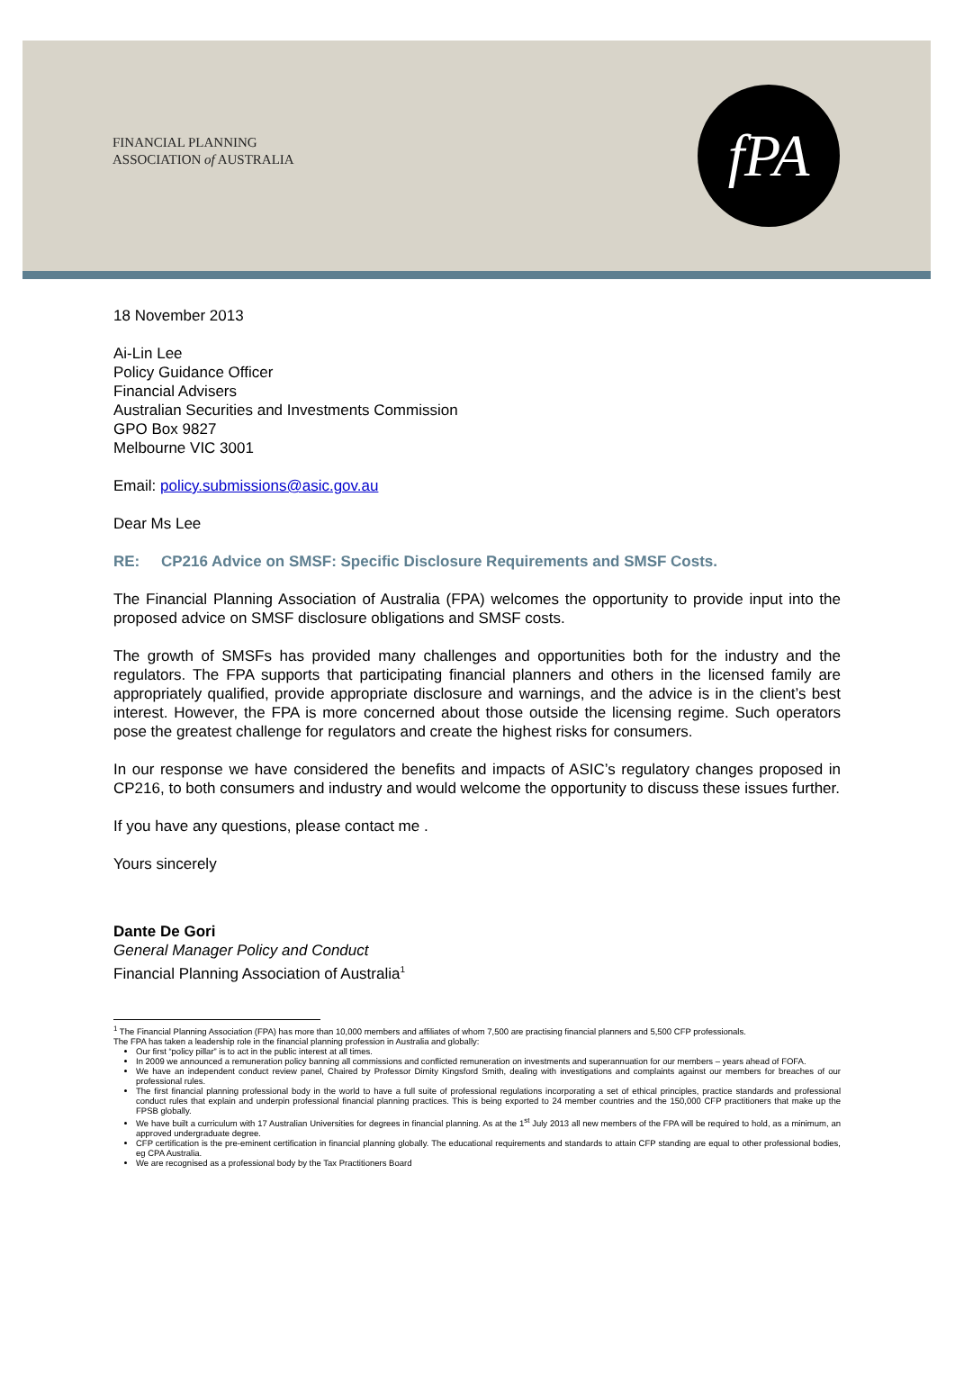FINANCIAL PLANNING
ASSOCIATION of AUSTRALIA
fPA
18 November 2013
Ai-Lin Lee
Policy Guidance Officer
Financial Advisers
Australian Securities and Investments Commission
GPO Box 9827
Melbourne VIC 3001
Email: policy.submissions@asic.gov.au
Dear Ms Lee
RE: CP216 Advice on SMSF: Specific Disclosure Requirements and SMSF Costs.
The Financial Planning Association of Australia (FPA) welcomes the opportunity to provide input into the proposed advice on SMSF disclosure obligations and SMSF costs.
The growth of SMSFs has provided many challenges and opportunities both for the industry and the regulators. The FPA supports that participating financial planners and others in the licensed family are appropriately qualified, provide appropriate disclosure and warnings, and the advice is in the client’s best interest. However, the FPA is more concerned about those outside the licensing regime. Such operators pose the greatest challenge for regulators and create the highest risks for consumers.
In our response we have considered the benefits and impacts of ASIC’s regulatory changes proposed in CP216, to both consumers and industry and would welcome the opportunity to discuss these issues further.
If you have any questions, please contact me .
Yours sincerely
Dante De Gori
General Manager Policy and Conduct
Financial Planning Association of Australia<sup>1</sup>
<sup>1</sup> The Financial Planning Association (FPA) has more than 10,000 members and affiliates of whom 7,500 are practising financial planners and 5,500 CFP professionals.
The FPA has taken a leadership role in the financial planning profession in Australia and globally:
Our first “policy pillar” is to act in the public interest at all times.
In 2009 we announced a remuneration policy banning all commissions and conflicted remuneration on investments and superannuation for our members – years ahead of FOFA.
We have an independent conduct review panel, Chaired by Professor Dimity Kingsford Smith, dealing with investigations and complaints against our members for breaches of our professional rules.
The first financial planning professional body in the world to have a full suite of professional regulations incorporating a set of ethical principles, practice standards and professional conduct rules that explain and underpin professional financial planning practices. This is being exported to 24 member countries and the 150,000 CFP practitioners that make up the FPSB globally.
We have built a curriculum with 17 Australian Universities for degrees in financial planning. As at the 1<sup>st</sup> July 2013 all new members of the FPA will be required to hold, as a minimum, an approved undergraduate degree.
CFP certification is the pre-eminent certification in financial planning globally. The educational requirements and standards to attain CFP standing are equal to other professional bodies, eg CPA Australia.
We are recognised as a professional body by the Tax Practitioners Board